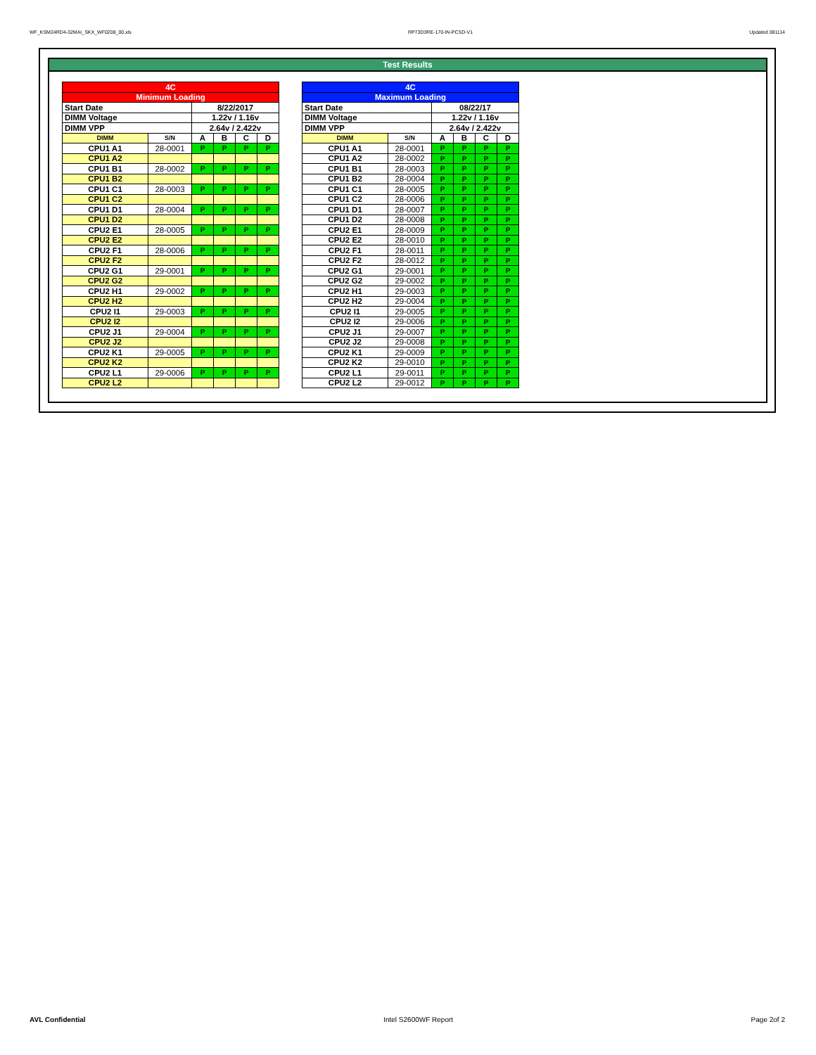WF_KSM24RD4-32MAI_SKX_WF0208_00.xls RP73D3RE-170-IN-PCSD-V1 Updated 081114
Test Results
| 4C | | | | | |
| Minimum Loading | | | | | |
| Start Date | | 8/22/2017 | | | |
| DIMM Voltage | | 1.22v / 1.16v | | | |
| DIMM VPP | | 2.64v / 2.422v | | | |
| DIMM | S/N | A | B | C | D |
| CPU1 A1 | 28-0001 | P | P | P | P |
| CPU1 A2 | | | | | |
| CPU1 B1 | 28-0002 | P | P | P | P |
| CPU1 B2 | | | | | |
| CPU1 C1 | 28-0003 | P | P | P | P |
| CPU1 C2 | | | | | |
| CPU1 D1 | 28-0004 | P | P | P | P |
| CPU1 D2 | | | | | |
| CPU2 E1 | 28-0005 | P | P | P | P |
| CPU2 E2 | | | | | |
| CPU2 F1 | 28-0006 | P | P | P | P |
| CPU2 F2 | | | | | |
| CPU2 G1 | 29-0001 | P | P | P | P |
| CPU2 G2 | | | | | |
| CPU2 H1 | 29-0002 | P | P | P | P |
| CPU2 H2 | | | | | |
| CPU2 I1 | 29-0003 | P | P | P | P |
| CPU2 I2 | | | | | |
| CPU2 J1 | 29-0004 | P | P | P | P |
| CPU2 J2 | | | | | |
| CPU2 K1 | 29-0005 | P | P | P | P |
| CPU2 K2 | | | | | |
| CPU2 L1 | 29-0006 | P | P | P | P |
| CPU2 L2 | | | | | |
| 4C | | | | | |
| Maximum Loading | | | | | |
| Start Date | | 08/22/17 | | | |
| DIMM Voltage | | 1.22v / 1.16v | | | |
| DIMM VPP | | 2.64v / 2.422v | | | |
| DIMM | S/N | A | B | C | D |
| CPU1 A1 | 28-0001 | P | P | P | P |
| CPU1 A2 | 28-0002 | P | P | P | P |
| CPU1 B1 | 28-0003 | P | P | P | P |
| CPU1 B2 | 28-0004 | P | P | P | P |
| CPU1 C1 | 28-0005 | P | P | P | P |
| CPU1 C2 | 28-0006 | P | P | P | P |
| CPU1 D1 | 28-0007 | P | P | P | P |
| CPU1 D2 | 28-0008 | P | P | P | P |
| CPU2 E1 | 28-0009 | P | P | P | P |
| CPU2 E2 | 28-0010 | P | P | P | P |
| CPU2 F1 | 28-0011 | P | P | P | P |
| CPU2 F2 | 28-0012 | P | P | P | P |
| CPU2 G1 | 29-0001 | P | P | P | P |
| CPU2 G2 | 29-0002 | P | P | P | P |
| CPU2 H1 | 29-0003 | P | P | P | P |
| CPU2 H2 | 29-0004 | P | P | P | P |
| CPU2 I1 | 29-0005 | P | P | P | P |
| CPU2 I2 | 29-0006 | P | P | P | P |
| CPU2 J1 | 29-0007 | P | P | P | P |
| CPU2 J2 | 29-0008 | P | P | P | P |
| CPU2 K1 | 29-0009 | P | P | P | P |
| CPU2 K2 | 29-0010 | P | P | P | P |
| CPU2 L1 | 29-0011 | P | P | P | P |
| CPU2 L2 | 29-0012 | P | P | P | P |
AVL Confidential Intel S2600WF Report Page 2of 2